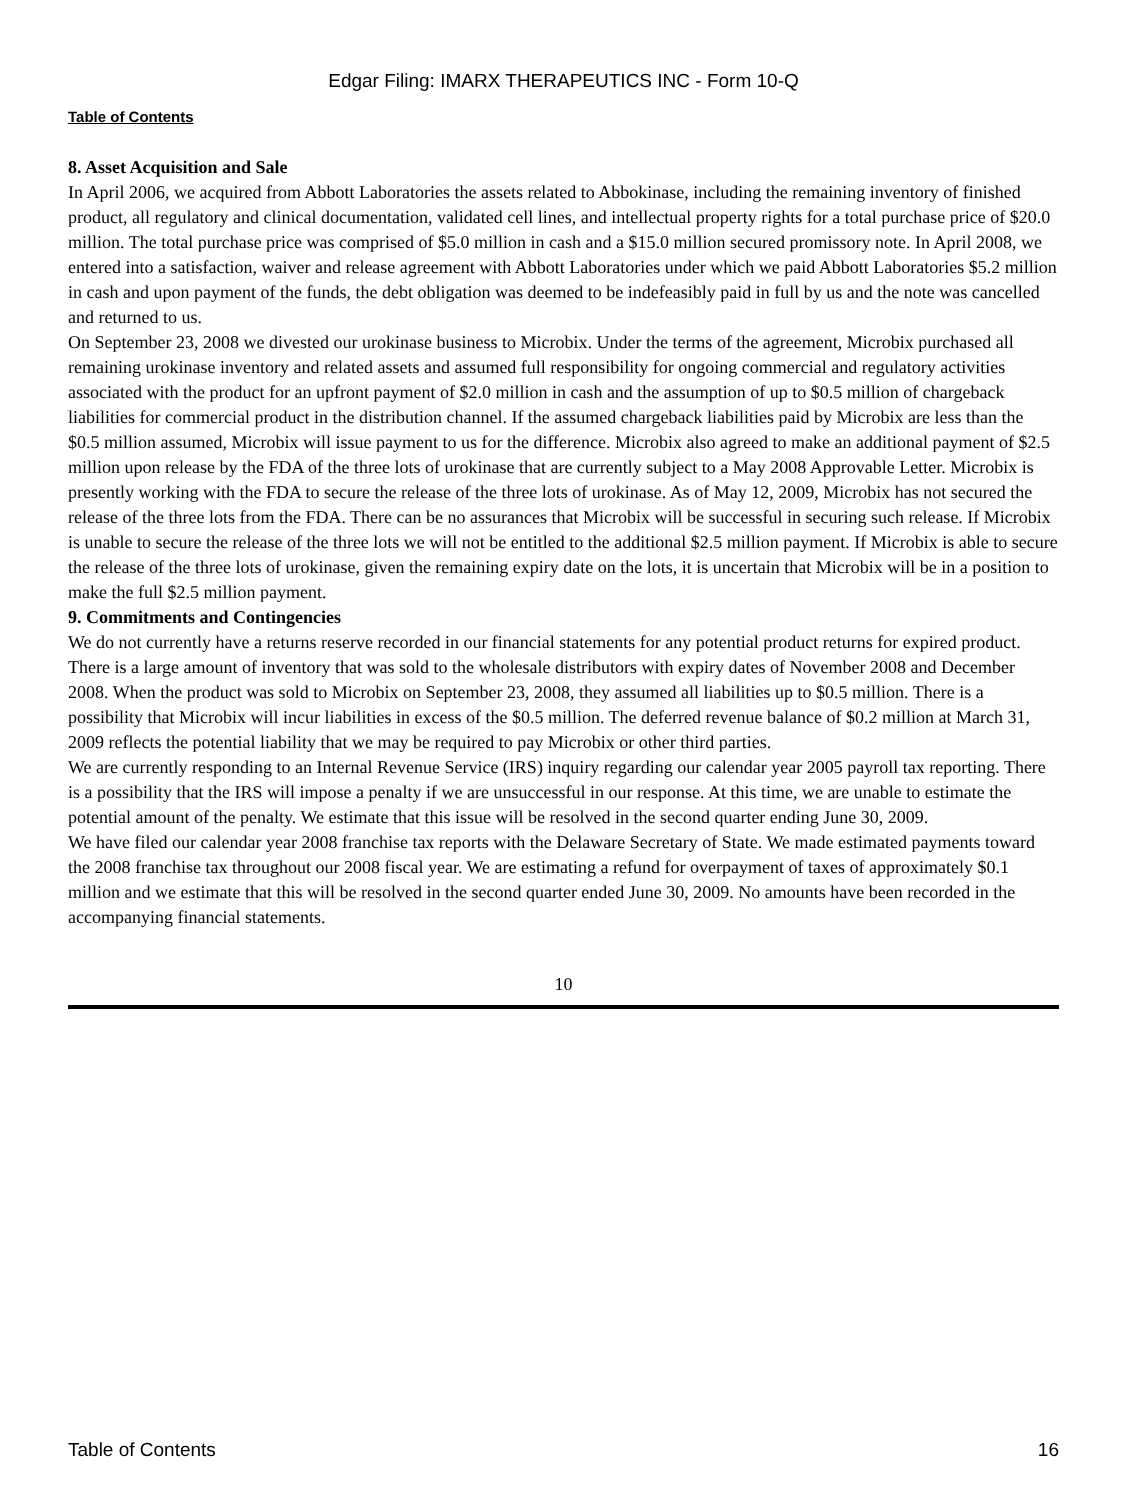Edgar Filing: IMARX THERAPEUTICS INC - Form 10-Q
Table of Contents
8. Asset Acquisition and Sale
In April 2006, we acquired from Abbott Laboratories the assets related to Abbokinase, including the remaining inventory of finished product, all regulatory and clinical documentation, validated cell lines, and intellectual property rights for a total purchase price of $20.0 million. The total purchase price was comprised of $5.0 million in cash and a $15.0 million secured promissory note. In April 2008, we entered into a satisfaction, waiver and release agreement with Abbott Laboratories under which we paid Abbott Laboratories $5.2 million in cash and upon payment of the funds, the debt obligation was deemed to be indefeasibly paid in full by us and the note was cancelled and returned to us.
On September 23, 2008 we divested our urokinase business to Microbix. Under the terms of the agreement, Microbix purchased all remaining urokinase inventory and related assets and assumed full responsibility for ongoing commercial and regulatory activities associated with the product for an upfront payment of $2.0 million in cash and the assumption of up to $0.5 million of chargeback liabilities for commercial product in the distribution channel. If the assumed chargeback liabilities paid by Microbix are less than the $0.5 million assumed, Microbix will issue payment to us for the difference. Microbix also agreed to make an additional payment of $2.5 million upon release by the FDA of the three lots of urokinase that are currently subject to a May 2008 Approvable Letter. Microbix is presently working with the FDA to secure the release of the three lots of urokinase. As of May 12, 2009, Microbix has not secured the release of the three lots from the FDA. There can be no assurances that Microbix will be successful in securing such release. If Microbix is unable to secure the release of the three lots we will not be entitled to the additional $2.5 million payment. If Microbix is able to secure the release of the three lots of urokinase, given the remaining expiry date on the lots, it is uncertain that Microbix will be in a position to make the full $2.5 million payment.
9. Commitments and Contingencies
We do not currently have a returns reserve recorded in our financial statements for any potential product returns for expired product. There is a large amount of inventory that was sold to the wholesale distributors with expiry dates of November 2008 and December 2008. When the product was sold to Microbix on September 23, 2008, they assumed all liabilities up to $0.5 million. There is a possibility that Microbix will incur liabilities in excess of the $0.5 million. The deferred revenue balance of $0.2 million at March 31, 2009 reflects the potential liability that we may be required to pay Microbix or other third parties.
We are currently responding to an Internal Revenue Service (IRS) inquiry regarding our calendar year 2005 payroll tax reporting. There is a possibility that the IRS will impose a penalty if we are unsuccessful in our response. At this time, we are unable to estimate the potential amount of the penalty. We estimate that this issue will be resolved in the second quarter ending June 30, 2009.
We have filed our calendar year 2008 franchise tax reports with the Delaware Secretary of State. We made estimated payments toward the 2008 franchise tax throughout our 2008 fiscal year. We are estimating a refund for overpayment of taxes of approximately $0.1 million and we estimate that this will be resolved in the second quarter ended June 30, 2009. No amounts have been recorded in the accompanying financial statements.
10
Table of Contents 16